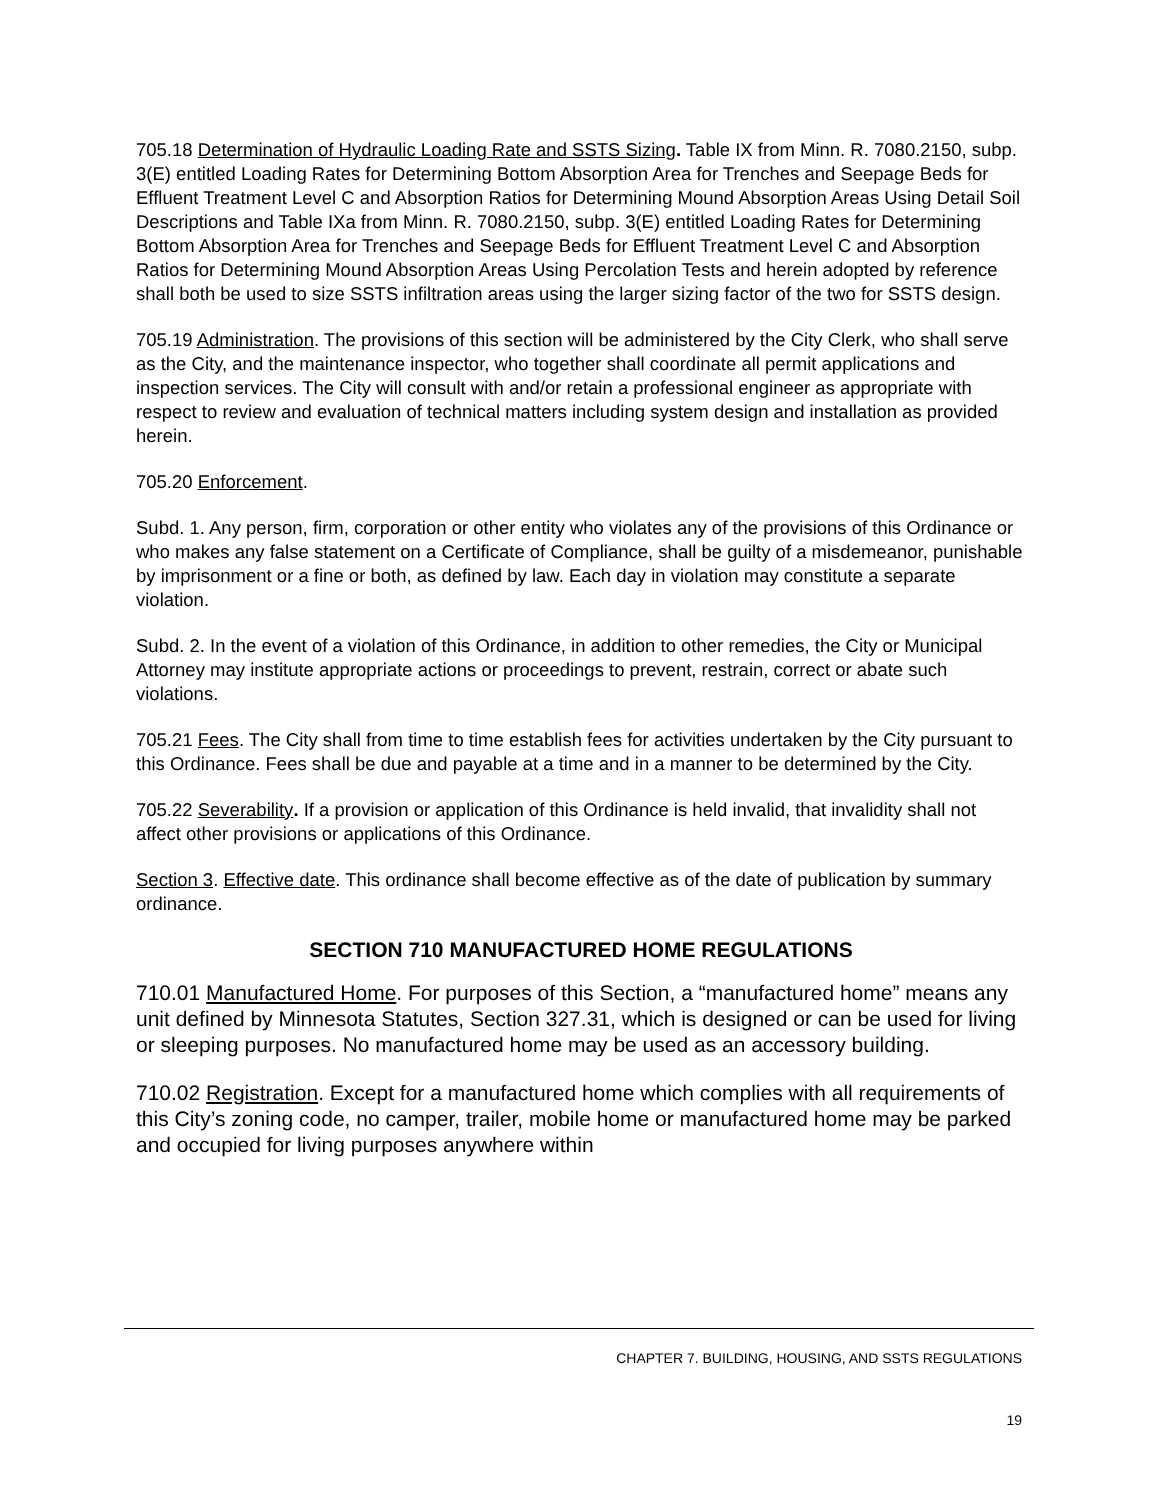705.18 Determination of Hydraulic Loading Rate and SSTS Sizing. Table IX from Minn. R. 7080.2150, subp. 3(E) entitled Loading Rates for Determining Bottom Absorption Area for Trenches and Seepage Beds for Effluent Treatment Level C and Absorption Ratios for Determining Mound Absorption Areas Using Detail Soil Descriptions and Table IXa from Minn. R. 7080.2150, subp. 3(E) entitled Loading Rates for Determining Bottom Absorption Area for Trenches and Seepage Beds for Effluent Treatment Level C and Absorption Ratios for Determining Mound Absorption Areas Using Percolation Tests and herein adopted by reference shall both be used to size SSTS infiltration areas using the larger sizing factor of the two for SSTS design.
705.19 Administration. The provisions of this section will be administered by the City Clerk, who shall serve as the City, and the maintenance inspector, who together shall coordinate all permit applications and inspection services. The City will consult with and/or retain a professional engineer as appropriate with respect to review and evaluation of technical matters including system design and installation as provided herein.
705.20 Enforcement.
Subd. 1. Any person, firm, corporation or other entity who violates any of the provisions of this Ordinance or who makes any false statement on a Certificate of Compliance, shall be guilty of a misdemeanor, punishable by imprisonment or a fine or both, as defined by law. Each day in violation may constitute a separate violation.
Subd. 2. In the event of a violation of this Ordinance, in addition to other remedies, the City or Municipal Attorney may institute appropriate actions or proceedings to prevent, restrain, correct or abate such violations.
705.21 Fees. The City shall from time to time establish fees for activities undertaken by the City pursuant to this Ordinance. Fees shall be due and payable at a time and in a manner to be determined by the City.
705.22 Severability. If a provision or application of this Ordinance is held invalid, that invalidity shall not affect other provisions or applications of this Ordinance.
Section 3. Effective date. This ordinance shall become effective as of the date of publication by summary ordinance.
SECTION 710 MANUFACTURED HOME REGULATIONS
710.01 Manufactured Home. For purposes of this Section, a “manufactured home” means any unit defined by Minnesota Statutes, Section 327.31, which is designed or can be used for living or sleeping purposes. No manufactured home may be used as an accessory building.
710.02 Registration. Except for a manufactured home which complies with all requirements of this City’s zoning code, no camper, trailer, mobile home or manufactured home may be parked and occupied for living purposes anywhere within
CHAPTER 7. BUILDING, HOUSING, AND SSTS REGULATIONS
19